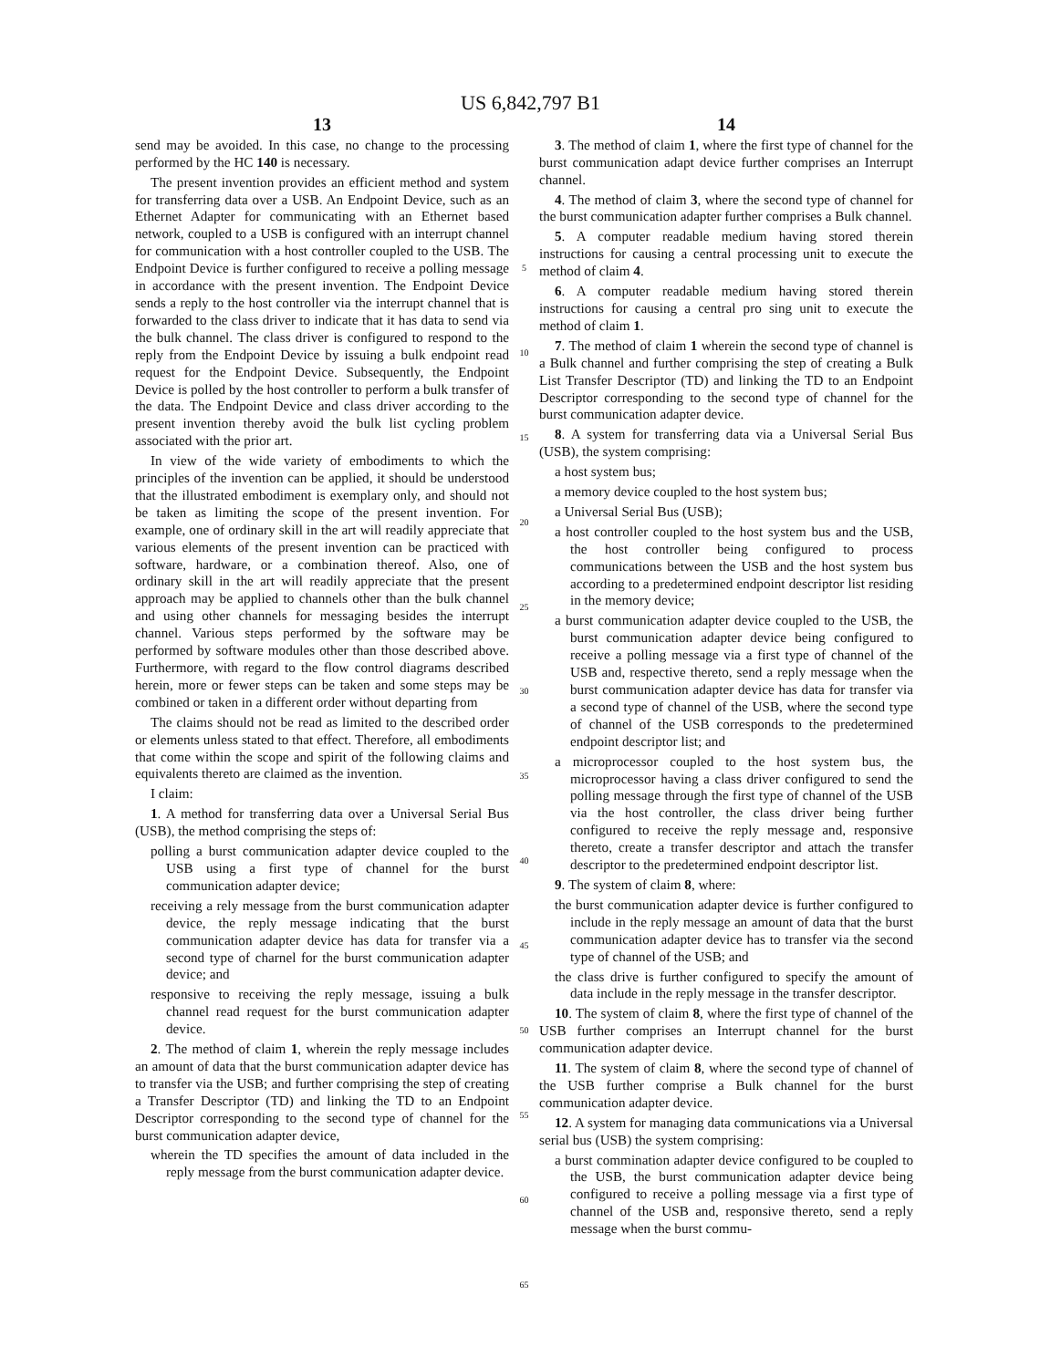US 6,842,797 B1
13
send may be avoided. In this case, no change to the processing performed by the HC 140 is necessary.
The present invention provides an efficient method and system for transferring data over a USB. An Endpoint Device, such as an Ethernet Adapter for communicating with an Ethernet based network, coupled to a USB is configured with an interrupt channel for communication with a host controller coupled to the USB. The Endpoint Device is further configured to receive a polling message in accordance with the present invention. The Endpoint Device sends a reply to the host controller via the interrupt channel that is forwarded to the class driver to indicate that it has data to send via the bulk channel. The class driver is configured to respond to the reply from the Endpoint Device by issuing a bulk endpoint read request for the Endpoint Device. Subsequently, the Endpoint Device is polled by the host controller to perform a bulk transfer of the data. The Endpoint Device and class driver according to the present invention thereby avoid the bulk list cycling problem associated with the prior art.
In view of the wide variety of embodiments to which the principles of the invention can be applied, it should be understood that the illustrated embodiment is exemplary only, and should not be taken as limiting the scope of the present invention. For example, one of ordinary skill in the art will readily appreciate that various elements of the present invention can be practiced with software, hardware, or a combination thereof. Also, one of ordinary skill in the art will readily appreciate that the present approach may be applied to channels other than the bulk channel and using other channels for messaging besides the interrupt channel. Various steps performed by the software may be performed by software modules other than those described above. Furthermore, with regard to the flow control diagrams described herein, more or fewer steps can be taken and some steps may be combined or taken in a different order without departing from
The claims should not be read as limited to the described order or elements unless stated to that effect. Therefore, all embodiments that come within the scope and spirit of the following claims and equivalents thereto are claimed as the invention.
I claim:
1. A method for transferring data over a Universal Serial Bus (USB), the method comprising the steps of:
polling a burst communication adapter device coupled to the USB using a first type of channel for the burst communication adapter device;
receiving a rely message from the burst communication adapter device, the reply message indicating that the burst communication adapter device has data for transfer via a second type of charnel for the burst communication adapter device; and
responsive to receiving the reply message, issuing a bulk channel read request for the burst communication adapter device.
2. The method of claim 1, wherein the reply message includes an amount of data that the burst communication adapter device has to transfer via the USB; and further comprising the step of creating a Transfer Descriptor (TD) and linking the TD to an Endpoint Descriptor corresponding to the second type of channel for the burst communication adapter device,
wherein the TD specifies the amount of data included in the reply message from the burst communication adapter device.
5
10
15
20
25
30
35
40
45
50
55
60
65
14
3. The method of claim 1, where the first type of channel for the burst communication adapt device further comprises an Interrupt channel.
4. The method of claim 3, where the second type of channel for the burst communication adapter further comprises a Bulk channel.
5. A computer readable medium having stored therein instructions for causing a central processing unit to execute the method of claim 4.
6. A computer readable medium having stored therein instructions for causing a central pro sing unit to execute the method of claim 1.
7. The method of claim 1 wherein the second type of channel is a Bulk channel and further comprising the step of creating a Bulk List Transfer Descriptor (TD) and linking the TD to an Endpoint Descriptor corresponding to the second type of channel for the burst communication adapter device.
8. A system for transferring data via a Universal Serial Bus (USB), the system comprising:
a host system bus;
a memory device coupled to the host system bus;
a Universal Serial Bus (USB);
a host controller coupled to the host system bus and the USB, the host controller being configured to process communications between the USB and the host system bus according to a predetermined endpoint descriptor list residing in the memory device;
a burst communication adapter device coupled to the USB, the burst communication adapter device being configured to receive a polling message via a first type of channel of the USB and, respective thereto, send a reply message when the burst communication adapter device has data for transfer via a second type of channel of the USB, where the second type of channel of the USB corresponds to the predetermined endpoint descriptor list; and
a microprocessor coupled to the host system bus, the microprocessor having a class driver configured to send the polling message through the first type of channel of the USB via the host controller, the class driver being further configured to receive the reply message and, responsive thereto, create a transfer descriptor and attach the transfer descriptor to the predetermined endpoint descriptor list.
9. The system of claim 8, where:
the burst communication adapter device is further configured to include in the reply message an amount of data that the burst communication adapter device has to transfer via the second type of channel of the USB; and
the class drive is further configured to specify the amount of data include in the reply message in the transfer descriptor.
10. The system of claim 8, where the first type of channel of the USB further comprises an Interrupt channel for the burst communication adapter device.
11. The system of claim 8, where the second type of channel of the USB further comprise a Bulk channel for the burst communication adapter device.
12. A system for managing data communications via a Universal serial bus (USB) the system comprising:
a burst commination adapter device configured to be coupled to the USB, the burst communication adapter device being configured to receive a polling message via a first type of channel of the USB and, responsive thereto, send a reply message when the burst commu-